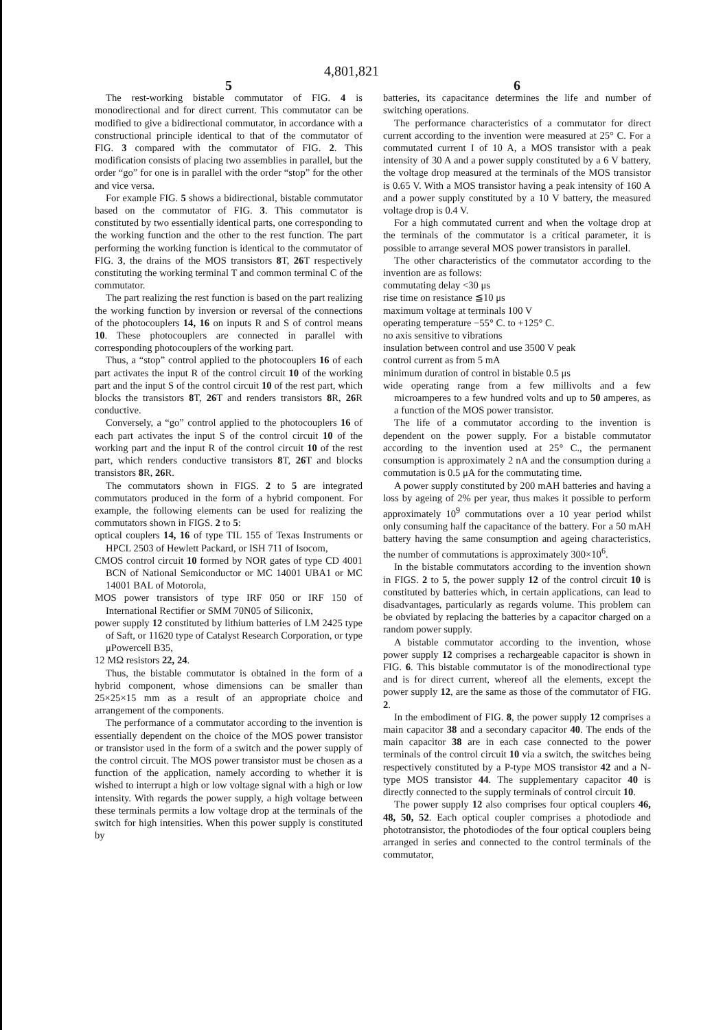4,801,821
5
The rest-working bistable commutator of FIG. 4 is monodirectional and for direct current. This commutator can be modified to give a bidirectional commutator, in accordance with a constructional principle identical to that of the commutator of FIG. 3 compared with the commutator of FIG. 2. This modification consists of placing two assemblies in parallel, but the order “go” for one is in parallel with the order “stop” for the other and vice versa.
For example FIG. 5 shows a bidirectional, bistable commutator based on the commutator of FIG. 3. This commutator is constituted by two essentially identical parts, one corresponding to the working function and the other to the rest function. The part performing the working function is identical to the commutator of FIG. 3, the drains of the MOS transistors 8 T, 26 T respectively constituting the working terminal T and common terminal C of the commutator.
The part realizing the rest function is based on the part realizing the working function by inversion or reversal of the connections of the photocouplers 14, 16 on inputs R and S of control means 10. These photocouplers are connected in parallel with corresponding photocouplers of the working part.
Thus, a “stop” control applied to the photocouplers 16 of each part activates the input R of the control circuit 10 of the working part and the input S of the control circuit 10 of the rest part, which blocks the transistors 8 T, 26 T and renders transistors 8 R, 26 R conductive.
Conversely, a “go” control applied to the photocouplers 16 of each part activates the input S of the control circuit 10 of the working part and the input R of the control circuit 10 of the rest part, which renders conductive transistors 8 T, 26 T and blocks transistors 8 R, 26 R.
The commutators shown in FIGS. 2 to 5 are integrated commutators produced in the form of a hybrid component. For example, the following elements can be used for realizing the commutators shown in FIGS. 2 to 5:
optical couplers 14, 16 of type TIL 155 of Texas Instruments or HPCL 2503 of Hewlett Packard, or ISH 711 of Isocom,
CMOS control circuit 10 formed by NOR gates of type CD 4001 BCN of National Semiconductor or MC 14001 UBA1 or MC 14001 BAL of Motorola,
MOS power transistors of type IRF 050 or IRF 150 of International Rectifier or SMM 70N05 of Siliconix,
power supply 12 constituted by lithium batteries of LM 2425 type of Saft, or 11620 type of Catalyst Research Corporation, or type μPowercell B35,
12 MΩ resistors 22, 24.
Thus, the bistable commutator is obtained in the form of a hybrid component, whose dimensions can be smaller than 25×25×15 mm as a result of an appropriate choice and arrangement of the components.
The performance of a commutator according to the invention is essentially dependent on the choice of the MOS power transistor or transistor used in the form of a switch and the power supply of the control circuit. The MOS power transistor must be chosen as a function of the application, namely according to whether it is wished to interrupt a high or low voltage signal with a high or low intensity. With regards the power supply, a high voltage between these terminals permits a low voltage drop at the terminals of the switch for high intensities. When this power supply is constituted by
6
batteries, its capacitance determines the life and number of switching operations.
The performance characteristics of a commutator for direct current according to the invention were measured at 25° C. For a commutated current I of 10 A, a MOS transistor with a peak intensity of 30 A and a power supply constituted by a 6 V battery, the voltage drop measured at the terminals of the MOS transistor is 0.65 V. With a MOS transistor having a peak intensity of 160 A and a power supply constituted by a 10 V battery, the measured voltage drop is 0.4 V.
For a high commutated current and when the voltage drop at the terminals of the commutator is a critical parameter, it is possible to arrange several MOS power transistors in parallel.
The other characteristics of the commutator according to the invention are as follows:
commutating delay <30 μs
rise time on resistance ≦10 μs
maximum voltage at terminals 100 V
operating temperature −55° C. to +125° C.
no axis sensitive to vibrations
insulation between control and use 3500 V peak
control current as from 5 mA
minimum duration of control in bistable 0.5 μs
wide operating range from a few millivolts and a few microamperes to a few hundred volts and up to 50 amperes, as a function of the MOS power transistor.
The life of a commutator according to the invention is dependent on the power supply. For a bistable commutator according to the invention used at 25° C., the permanent consumption is approximately 2 nA and the consumption during a commutation is 0.5 μA for the commutating time.
A power supply constituted by 200 mAH batteries and having a loss by ageing of 2% per year, thus makes it possible to perform approximately 10<sup>9</sup> commutations over a 10 year period whilst only consuming half the capacitance of the battery. For a 50 mAH battery having the same consumption and ageing characteristics, the number of commutations is approximately 300×10<sup>6</sup>.
In the bistable commutators according to the invention shown in FIGS. 2 to 5, the power supply 12 of the control circuit 10 is constituted by batteries which, in certain applications, can lead to disadvantages, particularly as regards volume. This problem can be obviated by replacing the batteries by a capacitor charged on a random power supply.
A bistable commutator according to the invention, whose power supply 12 comprises a rechargeable capacitor is shown in FIG. 6. This bistable commutator is of the monodirectional type and is for direct current, whereof all the elements, except the power supply 12, are the same as those of the commutator of FIG. 2.
In the embodiment of FIG. 8, the power supply 12 comprises a main capacitor 38 and a secondary capacitor 40. The ends of the main capacitor 38 are in each case connected to the power terminals of the control circuit 10 via a switch, the switches being respectively constituted by a P-type MOS transistor 42 and a N-type MOS transistor 44. The supplementary capacitor 40 is directly connected to the supply terminals of control circuit 10.
The power supply 12 also comprises four optical couplers 46, 48, 50, 52. Each optical coupler comprises a photodiode and phototransistor, the photodiodes of the four optical couplers being arranged in series and connected to the control terminals of the commutator,